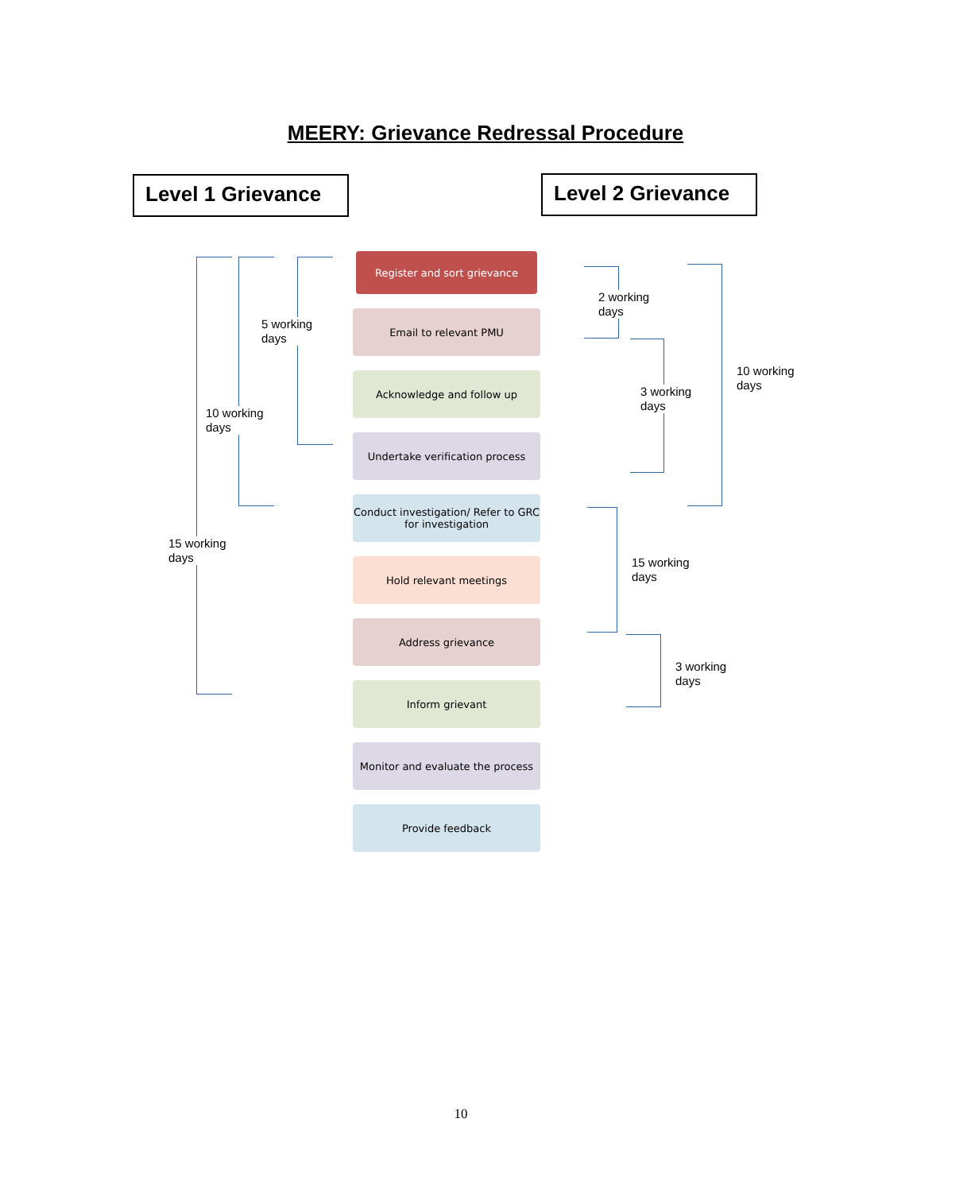MEERY: Grievance Redressal Procedure
Level 1 Grievance
Level 2 Grievance
Register and sort grievance
Email to relevant PMU
Acknowledge and follow up
Undertake verification process
Conduct investigation/ Refer to GRC for investigation
Hold relevant meetings
Address grievance
Inform grievant
Monitor and evaluate the process
Provide feedback
5 working
days
10 working
days
15 working
days
2 working
days
3 working
days
10 working
days
15 working
days
3 working
days
10